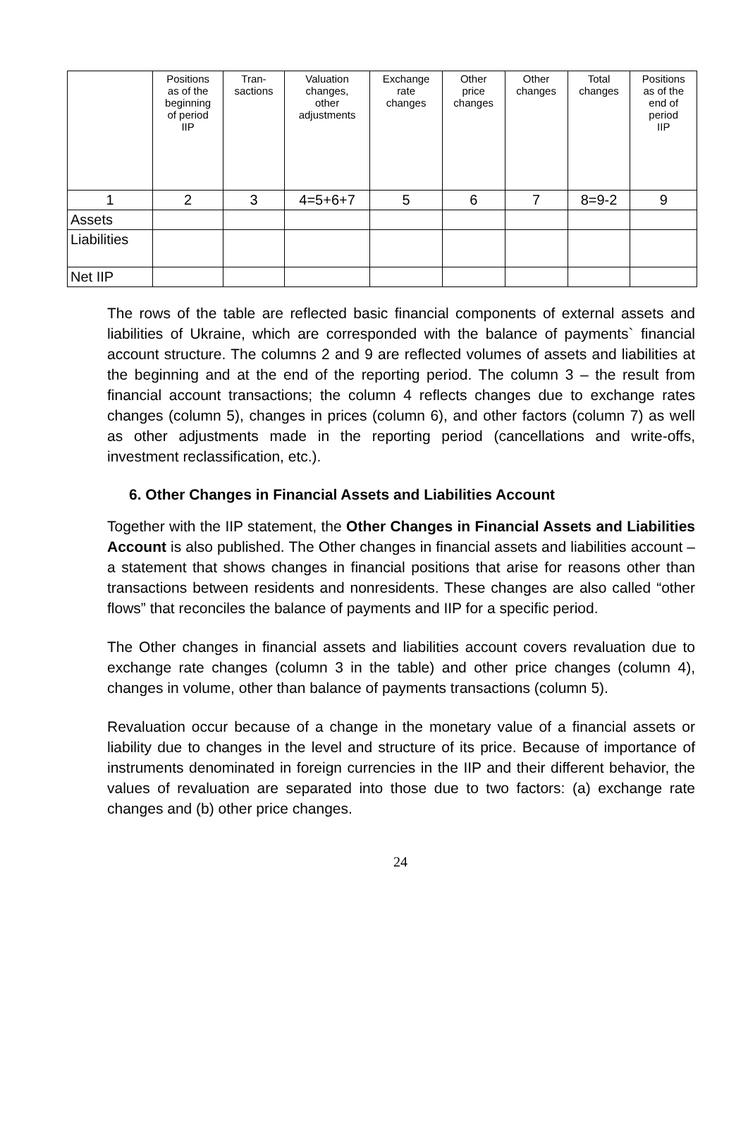| | Positions as of the beginning of period IIP | Tran- sactions | Valuation changes, other adjustments | Exchange rate changes | Other price changes | Other changes | Total changes | Positions as of the end of period IIP |
| --- | --- | --- | --- | --- | --- | --- | --- | --- |
| 1 | 2 | 3 | 4=5+6+7 | 5 | 6 | 7 | 8=9-2 | 9 |
| Assets | | | | | | | | |
| Liabilities | | | | | | | | |
| Net IIP | | | | | | | | |
The rows of the table are reflected basic financial components of external assets and liabilities of Ukraine, which are corresponded with the balance of payments` financial account structure. The columns 2 and 9 are reflected volumes of assets and liabilities at the beginning and at the end of the reporting period. The column 3 – the result from financial account transactions; the column 4 reflects changes due to exchange rates changes (column 5), changes in prices (column 6), and other factors (column 7) as well as other adjustments made in the reporting period (cancellations and write-offs, investment reclassification, etc.).
6. Other Changes in Financial Assets and Liabilities Account
Together with the IIP statement, the Other Changes in Financial Assets and Liabilities Account is also published. The Other changes in financial assets and liabilities account – a statement that shows changes in financial positions that arise for reasons other than transactions between residents and nonresidents. These changes are also called “other flows” that reconciles the balance of payments and IIP for a specific period.
The Other changes in financial assets and liabilities account covers revaluation due to exchange rate changes (column 3 in the table) and other price changes (column 4), changes in volume, other than balance of payments transactions (column 5).
Revaluation occur because of a change in the monetary value of a financial assets or liability due to changes in the level and structure of its price. Because of importance of instruments denominated in foreign currencies in the IIP and their different behavior, the values of revaluation are separated into those due to two factors: (a) exchange rate changes and (b) other price changes.
24